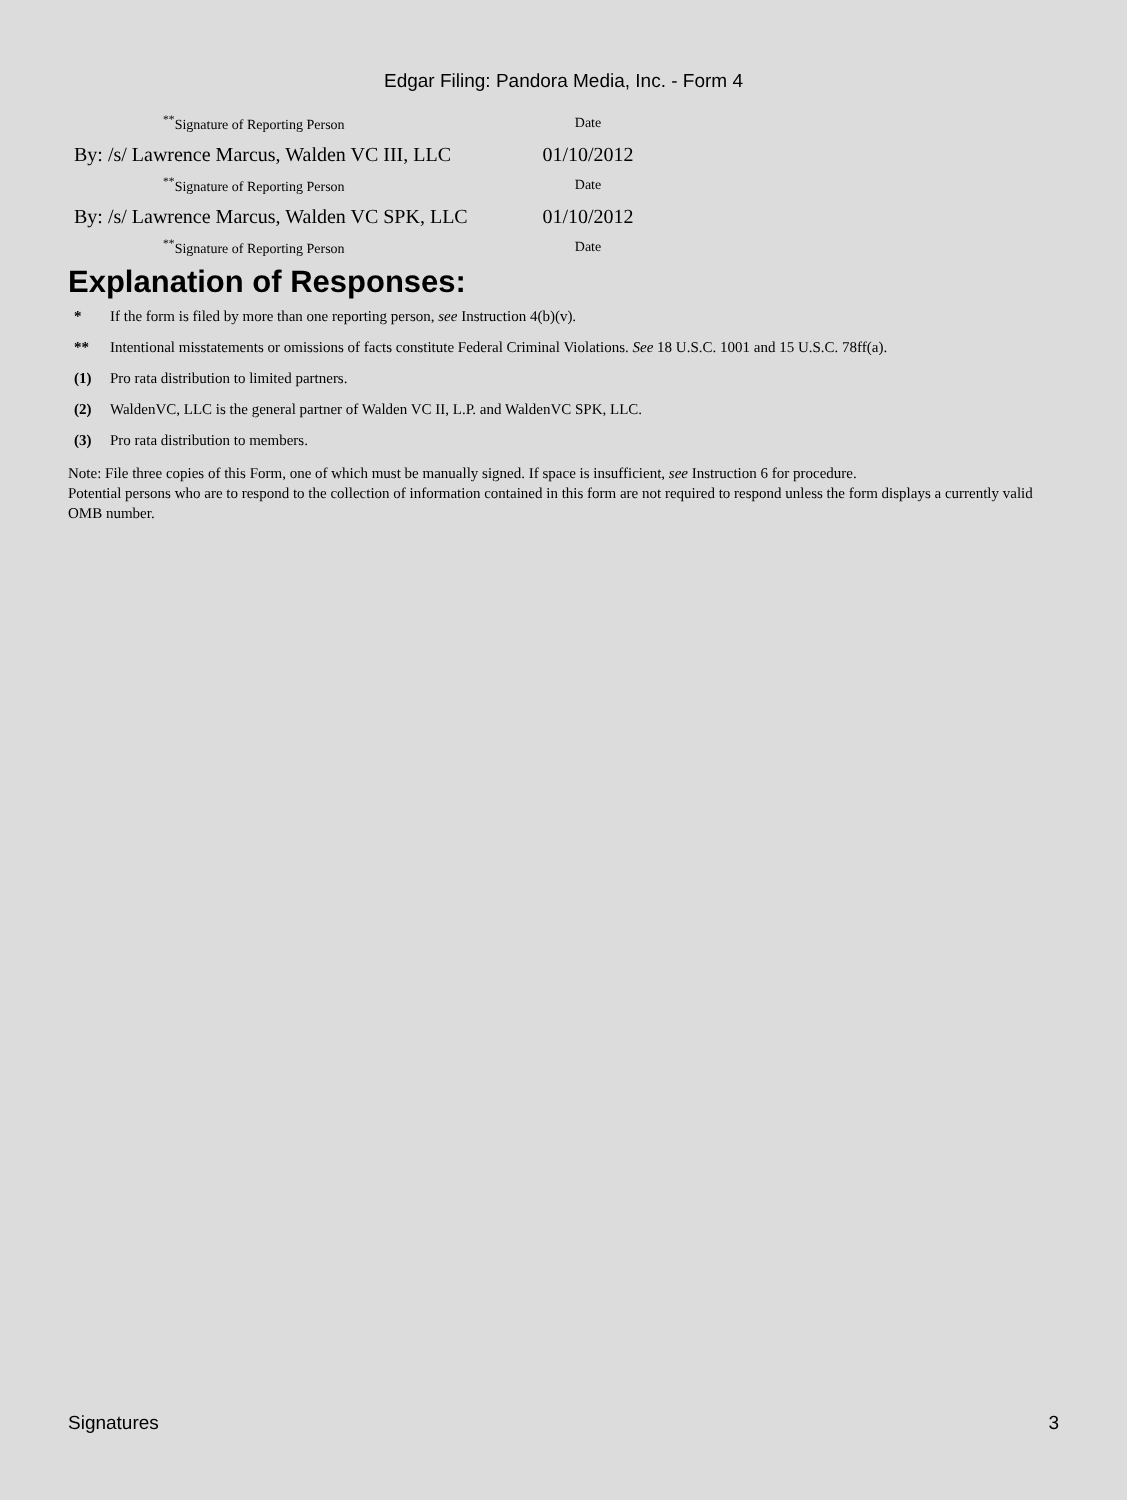Edgar Filing: Pandora Media, Inc. - Form 4
<sup>**</sup> Signature of Reporting Person Date
By: /s/ Lawrence Marcus, Walden VC III, LLC 01/10/2012
<sup>**</sup> Signature of Reporting Person Date
By: /s/ Lawrence Marcus, Walden VC SPK, LLC 01/10/2012
<sup>**</sup> Signature of Reporting Person Date
Explanation of Responses:
* If the form is filed by more than one reporting person, see Instruction 4(b)(v).
** Intentional misstatements or omissions of facts constitute Federal Criminal Violations. See 18 U.S.C. 1001 and 15 U.S.C. 78ff(a).
(1) Pro rata distribution to limited partners.
(2) WaldenVC, LLC is the general partner of Walden VC II, L.P. and WaldenVC SPK, LLC.
(3) Pro rata distribution to members.
Note: File three copies of this Form, one of which must be manually signed. If space is insufficient, see Instruction 6 for procedure.
Potential persons who are to respond to the collection of information contained in this form are not required to respond unless the form displays a currently valid OMB number.
Signatures 3